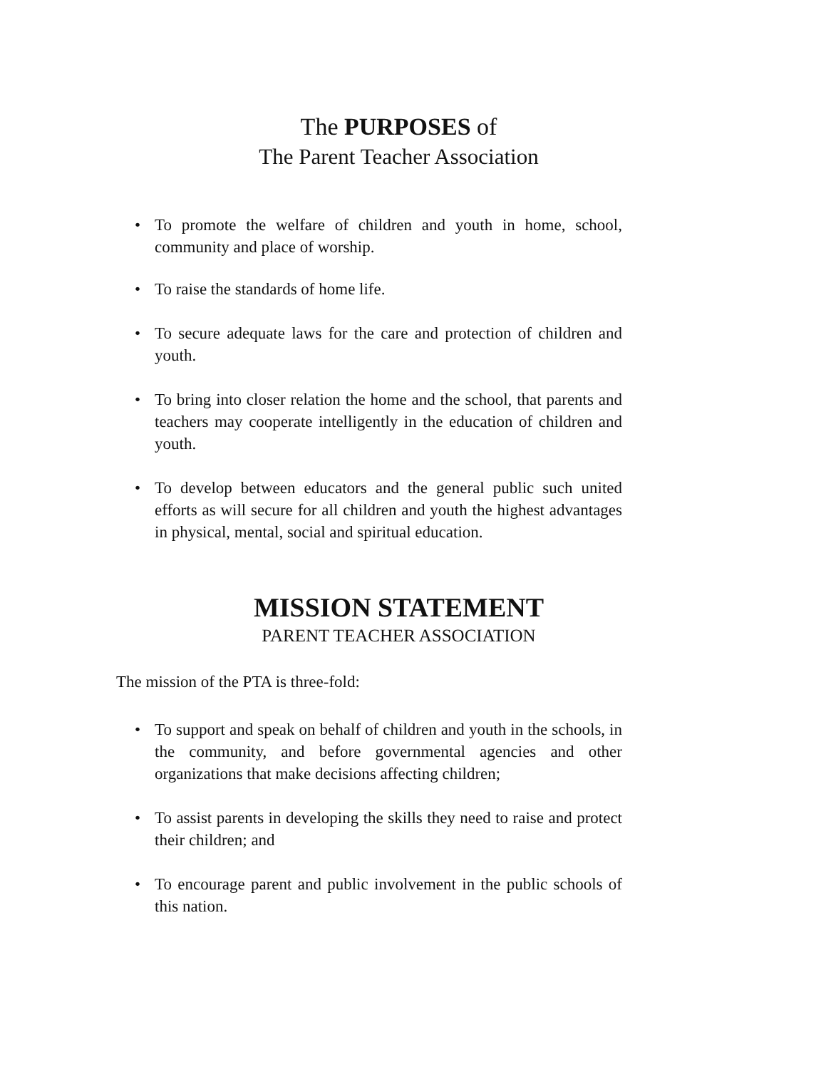The PURPOSES of
The Parent Teacher Association
• To promote the welfare of children and youth in home, school, community and place of worship.
• To raise the standards of home life.
• To secure adequate laws for the care and protection of children and youth.
• To bring into closer relation the home and the school, that parents and teachers may cooperate intelligently in the education of children and youth.
• To develop between educators and the general public such united efforts as will secure for all children and youth the highest advantages in physical, mental, social and spiritual education.
MISSION STATEMENT
PARENT TEACHER ASSOCIATION
The mission of the PTA is three-fold:
• To support and speak on behalf of children and youth in the schools, in the community, and before governmental agencies and other organizations that make decisions affecting children;
• To assist parents in developing the skills they need to raise and protect their children; and
• To encourage parent and public involvement in the public schools of this nation.